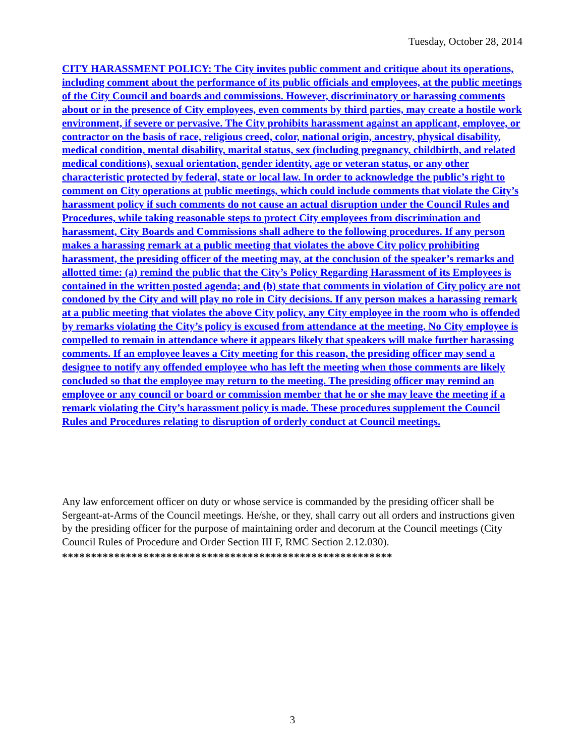Tuesday, October 28, 2014
CITY HARASSMENT POLICY: The City invites public comment and critique about its operations, including comment about the performance of its public officials and employees, at the public meetings of the City Council and boards and commissions. However, discriminatory or harassing comments about or in the presence of City employees, even comments by third parties, may create a hostile work environment, if severe or pervasive. The City prohibits harassment against an applicant, employee, or contractor on the basis of race, religious creed, color, national origin, ancestry, physical disability, medical condition, mental disability, marital status, sex (including pregnancy, childbirth, and related medical conditions), sexual orientation, gender identity, age or veteran status, or any other characteristic protected by federal, state or local law. In order to acknowledge the public’s right to comment on City operations at public meetings, which could include comments that violate the City’s harassment policy if such comments do not cause an actual disruption under the Council Rules and Procedures, while taking reasonable steps to protect City employees from discrimination and harassment, City Boards and Commissions shall adhere to the following procedures. If any person makes a harassing remark at a public meeting that violates the above City policy prohibiting harassment, the presiding officer of the meeting may, at the conclusion of the speaker’s remarks and allotted time: (a) remind the public that the City’s Policy Regarding Harassment of its Employees is contained in the written posted agenda; and (b) state that comments in violation of City policy are not condoned by the City and will play no role in City decisions. If any person makes a harassing remark at a public meeting that violates the above City policy, any City employee in the room who is offended by remarks violating the City’s policy is excused from attendance at the meeting. No City employee is compelled to remain in attendance where it appears likely that speakers will make further harassing comments. If an employee leaves a City meeting for this reason, the presiding officer may send a designee to notify any offended employee who has left the meeting when those comments are likely concluded so that the employee may return to the meeting. The presiding officer may remind an employee or any council or board or commission member that he or she may leave the meeting if a remark violating the City’s harassment policy is made. These procedures supplement the Council Rules and Procedures relating to disruption of orderly conduct at Council meetings.
Any law enforcement officer on duty or whose service is commanded by the presiding officer shall be Sergeant-at-Arms of the Council meetings. He/she, or they, shall carry out all orders and instructions given by the presiding officer for the purpose of maintaining order and decorum at the Council meetings (City Council Rules of Procedure and Order Section III F, RMC Section 2.12.030).
*********************************************************
3